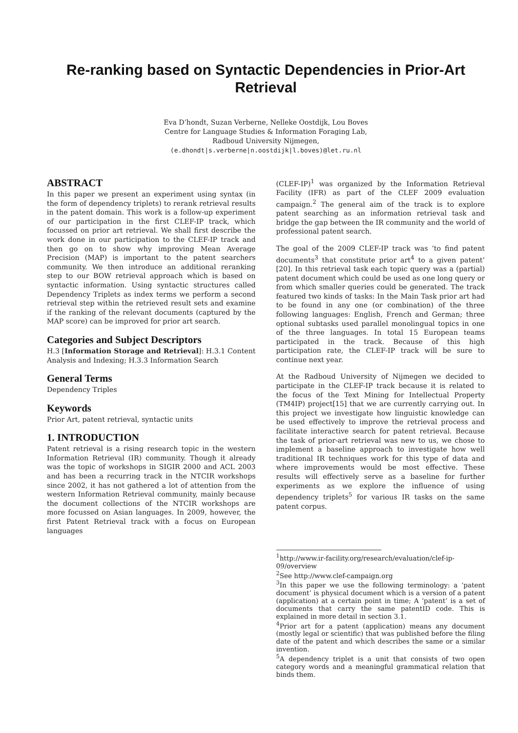Re-ranking based on Syntactic Dependencies in Prior-Art Retrieval
Eva D’hondt, Suzan Verberne, Nelleke Oostdijk, Lou Boves
Centre for Language Studies & Information Foraging Lab,
Radboud University Nijmegen,
(e.dhondt|s.verberne|n.oostdijk|l.boves)@let.ru.nl
ABSTRACT
In this paper we present an experiment using syntax (in the form of dependency triplets) to rerank retrieval results in the patent domain. This work is a follow-up experiment of our participation in the first CLEF-IP track, which focussed on prior art retrieval. We shall first describe the work done in our participation to the CLEF-IP track and then go on to show why improving Mean Average Precision (MAP) is important to the patent searchers community. We then introduce an additional reranking step to our BOW retrieval approach which is based on syntactic information. Using syntactic structures called Dependency Triplets as index terms we perform a second retrieval step within the retrieved result sets and examine if the ranking of the relevant documents (captured by the MAP score) can be improved for prior art search.
Categories and Subject Descriptors
H.3 [Information Storage and Retrieval]: H.3.1 Content Analysis and Indexing; H.3.3 Information Search
General Terms
Dependency Triples
Keywords
Prior Art, patent retrieval, syntactic units
1. INTRODUCTION
Patent retrieval is a rising research topic in the western Information Retrieval (IR) community. Though it already was the topic of workshops in SIGIR 2000 and ACL 2003 and has been a recurring track in the NTCIR workshops since 2002, it has not gathered a lot of attention from the western Information Retrieval community, mainly because the document collections of the NTCIR workshops are more focussed on Asian languages. In 2009, however, the first Patent Retrieval track with a focus on European languages
(CLEF-IP)<sup>1</sup> was organized by the Information Retrieval Facility (IFR) as part of the CLEF 2009 evaluation campaign.<sup>2</sup> The general aim of the track is to explore patent searching as an information retrieval task and bridge the gap between the IR community and the world of professional patent search.
The goal of the 2009 CLEF-IP track was ‘to find patent documents<sup>3</sup> that constitute prior art<sup>4</sup> to a given patent’ [20]. In this retrieval task each topic query was a (partial) patent document which could be used as one long query or from which smaller queries could be generated. The track featured two kinds of tasks: In the Main Task prior art had to be found in any one (or combination) of the three following languages: English, French and German; three optional subtasks used parallel monolingual topics in one of the three languages. In total 15 European teams participated in the track. Because of this high participation rate, the CLEF-IP track will be sure to continue next year.
At the Radboud University of Nijmegen we decided to participate in the CLEF-IP track because it is related to the focus of the Text Mining for Intellectual Property (TM4IP) project[15] that we are currently carrying out. In this project we investigate how linguistic knowledge can be used effectively to improve the retrieval process and facilitate interactive search for patent retrieval. Because the task of prior-art retrieval was new to us, we chose to implement a baseline approach to investigate how well traditional IR techniques work for this type of data and where improvements would be most effective. These results will effectively serve as a baseline for further experiments as we explore the influence of using dependency triplets<sup>5</sup> for various IR tasks on the same patent corpus.
<sup>1</sup> http://www.ir-facility.org/research/evaluation/clef-ip-09/overview
<sup>2</sup> See http://www.clef-campaign.org
<sup>3</sup> In this paper we use the following terminology: a ‘patent document’ is physical document which is a version of a patent (application) at a certain point in time; A ‘patent’ is a set of documents that carry the same patentID code. This is explained in more detail in section 3.1.
<sup>4</sup> Prior art for a patent (application) means any document (mostly legal or scientific) that was published before the filing date of the patent and which describes the same or a similar invention.
<sup>5</sup> A dependency triplet is a unit that consists of two open category words and a meaningful grammatical relation that binds them.